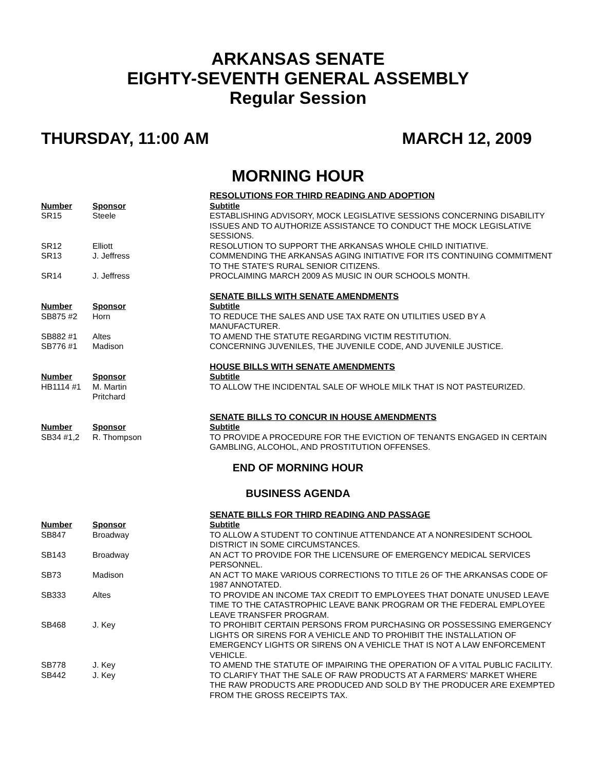ARKANSAS SENATE
EIGHTY-SEVENTH GENERAL ASSEMBLY
Regular Session
THURSDAY, 11:00 AM MARCH 12, 2009
MORNING HOUR
| | | RESOLUTIONS FOR THIRD READING AND ADOPTION |
| Number | Sponsor | Subtitle |
| SR15 | Steele | ESTABLISHING ADVISORY, MOCK LEGISLATIVE SESSIONS CONCERNING DISABILITY ISSUES AND TO AUTHORIZE ASSISTANCE TO CONDUCT THE MOCK LEGISLATIVE SESSIONS. |
| SR12 | Elliott | RESOLUTION TO SUPPORT THE ARKANSAS WHOLE CHILD INITIATIVE. |
| SR13 | J. Jeffress | COMMENDING THE ARKANSAS AGING INITIATIVE FOR ITS CONTINUING COMMITMENT TO THE STATE'S RURAL SENIOR CITIZENS. |
| SR14 | J. Jeffress | PROCLAIMING MARCH 2009 AS MUSIC IN OUR SCHOOLS MONTH. |
| | | SENATE BILLS WITH SENATE AMENDMENTS |
| Number | Sponsor | Subtitle |
| SB875 #2 | Horn | TO REDUCE THE SALES AND USE TAX RATE ON UTILITIES USED BY A MANUFACTURER. |
| SB882 #1 | Altes | TO AMEND THE STATUTE REGARDING VICTIM RESTITUTION. |
| SB776 #1 | Madison | CONCERNING JUVENILES, THE JUVENILE CODE, AND JUVENILE JUSTICE. |
| | | HOUSE BILLS WITH SENATE AMENDMENTS |
| Number | Sponsor | Subtitle |
| HB1114 #1 | M. Martin Pritchard | TO ALLOW THE INCIDENTAL SALE OF WHOLE MILK THAT IS NOT PASTEURIZED. |
| | | SENATE BILLS TO CONCUR IN HOUSE AMENDMENTS |
| Number | Sponsor | Subtitle |
| SB34 #1,2 | R. Thompson | TO PROVIDE A PROCEDURE FOR THE EVICTION OF TENANTS ENGAGED IN CERTAIN GAMBLING, ALCOHOL, AND PROSTITUTION OFFENSES. |
END OF MORNING HOUR
BUSINESS AGENDA
| | | SENATE BILLS FOR THIRD READING AND PASSAGE |
| Number | Sponsor | Subtitle |
| SB847 | Broadway | TO ALLOW A STUDENT TO CONTINUE ATTENDANCE AT A NONRESIDENT SCHOOL DISTRICT IN SOME CIRCUMSTANCES. |
| SB143 | Broadway | AN ACT TO PROVIDE FOR THE LICENSURE OF EMERGENCY MEDICAL SERVICES PERSONNEL. |
| SB73 | Madison | AN ACT TO MAKE VARIOUS CORRECTIONS TO TITLE 26 OF THE ARKANSAS CODE OF 1987 ANNOTATED. |
| SB333 | Altes | TO PROVIDE AN INCOME TAX CREDIT TO EMPLOYEES THAT DONATE UNUSED LEAVE TIME TO THE CATASTROPHIC LEAVE BANK PROGRAM OR THE FEDERAL EMPLOYEE LEAVE TRANSFER PROGRAM. |
| SB468 | J. Key | TO PROHIBIT CERTAIN PERSONS FROM PURCHASING OR POSSESSING EMERGENCY LIGHTS OR SIRENS FOR A VEHICLE AND TO PROHIBIT THE INSTALLATION OF EMERGENCY LIGHTS OR SIRENS ON A VEHICLE THAT IS NOT A LAW ENFORCEMENT VEHICLE. |
| SB778 | J. Key | TO AMEND THE STATUTE OF IMPAIRING THE OPERATION OF A VITAL PUBLIC FACILITY. |
| SB442 | J. Key | TO CLARIFY THAT THE SALE OF RAW PRODUCTS AT A FARMERS' MARKET WHERE THE RAW PRODUCTS ARE PRODUCED AND SOLD BY THE PRODUCER ARE EXEMPTED FROM THE GROSS RECEIPTS TAX. |